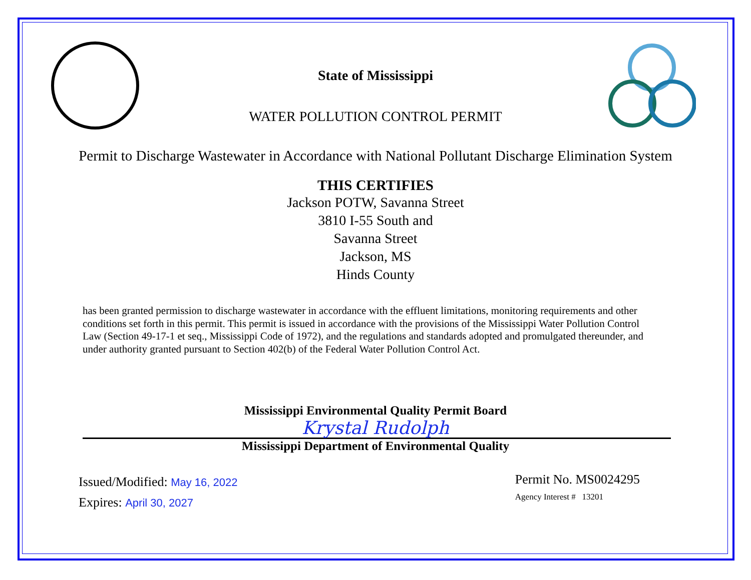State of Mississippi
WATER POLLUTION CONTROL PERMIT
Permit to Discharge Wastewater in Accordance with National Pollutant Discharge Elimination System
THIS CERTIFIES
Jackson POTW, Savanna Street
3810 I-55 South and
Savanna Street
Jackson, MS
Hinds County
has been granted permission to discharge wastewater in accordance with the effluent limitations, monitoring requirements and other conditions set forth in this permit. This permit is issued in accordance with the provisions of the Mississippi Water Pollution Control Law (Section 49-17-1 et seq., Mississippi Code of 1972), and the regulations and standards adopted and promulgated thereunder, and under authority granted pursuant to Section 402(b) of the Federal Water Pollution Control Act.
Mississippi Environmental Quality Permit Board
Krystal Rudolph
Mississippi Department of Environmental Quality
Issued/Modified: May 16, 2022
Expires: April 30, 2027
Permit No. MS0024295
Agency Interest # 13201